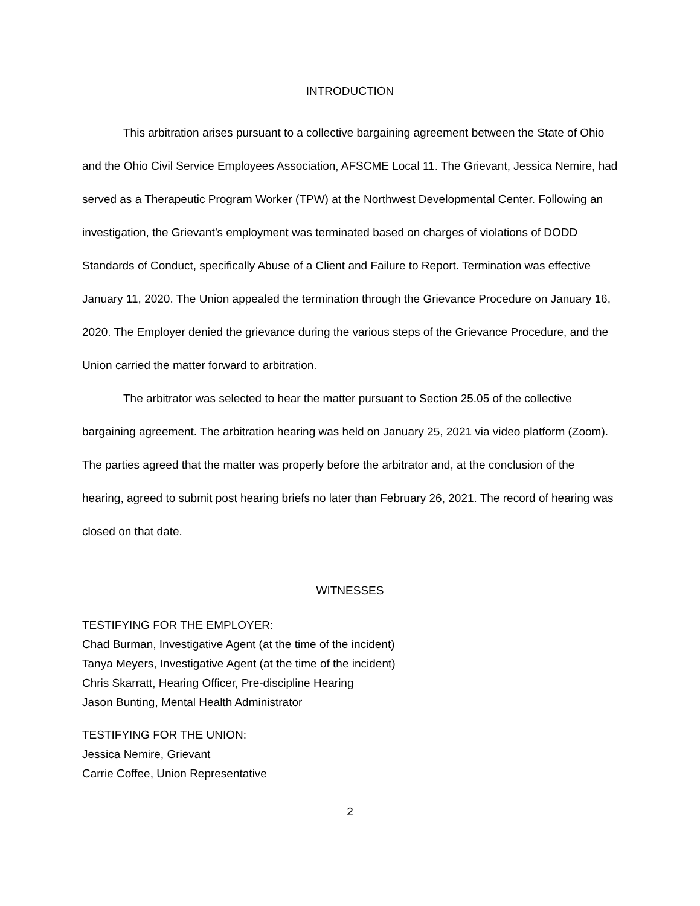INTRODUCTION
This arbitration arises pursuant to a collective bargaining agreement between the State of Ohio and the Ohio Civil Service Employees Association, AFSCME Local 11. The Grievant, Jessica Nemire, had served as a Therapeutic Program Worker (TPW) at the Northwest Developmental Center. Following an investigation, the Grievant’s employment was terminated based on charges of violations of DODD Standards of Conduct, specifically Abuse of a Client and Failure to Report. Termination was effective January 11, 2020. The Union appealed the termination through the Grievance Procedure on January 16, 2020. The Employer denied the grievance during the various steps of the Grievance Procedure, and the Union carried the matter forward to arbitration.
The arbitrator was selected to hear the matter pursuant to Section 25.05 of the collective bargaining agreement. The arbitration hearing was held on January 25, 2021 via video platform (Zoom). The parties agreed that the matter was properly before the arbitrator and, at the conclusion of the hearing, agreed to submit post hearing briefs no later than February 26, 2021. The record of hearing was closed on that date.
WITNESSES
TESTIFYING FOR THE EMPLOYER:
Chad Burman, Investigative Agent (at the time of the incident)
Tanya Meyers, Investigative Agent (at the time of the incident)
Chris Skarratt, Hearing Officer, Pre-discipline Hearing
Jason Bunting, Mental Health Administrator
TESTIFYING FOR THE UNION:
Jessica Nemire, Grievant
Carrie Coffee, Union Representative
2